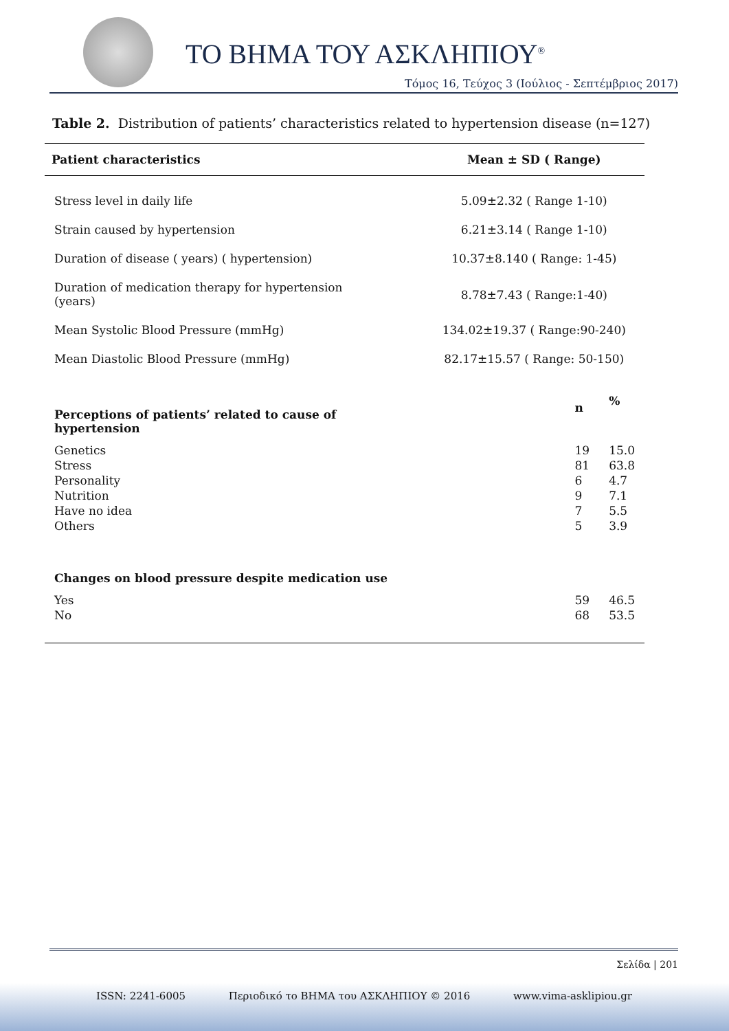ΤΟ ΒΗΜΑ ΤΟΥ ΑΣΚΛΗΠΙΟΥ<sup>®</sup>
Τόμος 16, Τεύχος 3 (Ιούλιος - Σεπτέμβριος 2017)
Table 2. Distribution of patients’ characteristics related to hypertension disease (n=127)
| Patient characteristics | Mean ± SD ( Range) | |
| --- | --- | --- |
| Stress level in daily life | 5.09±2.32 ( Range 1-10) | |
| Strain caused by hypertension | 6.21±3.14 ( Range 1-10) | |
| Duration of disease ( years) ( hypertension) | 10.37±8.140 ( Range: 1-45) | |
| Duration of medication therapy for hypertension (years) | 8.78±7.43 ( Range:1-40) | |
| Mean Systolic Blood Pressure (mmHg) | 134.02±19.37 ( Range:90-240) | |
| Mean Diastolic Blood Pressure (mmHg) | 82.17±15.57 ( Range: 50-150) | |
| Perceptions of patients’ related to cause of hypertension | n | % |
| Genetics | 19 | 15.0 |
| Stress | 81 | 63.8 |
| Personality | 6 | 4.7 |
| Nutrition | 9 | 7.1 |
| Have no idea | 7 | 5.5 |
| Others | 5 | 3.9 |
| Changes on blood pressure despite medication use | | |
| Yes | 59 | 46.5 |
| No | 68 | 53.5 |
Σελίδα | 201
ISSN: 2241-6005 Περιοδικό το ΒΗΜΑ του ΑΣΚΛΗΠΙΟΥ © 2016 www.vima-asklipiou.gr